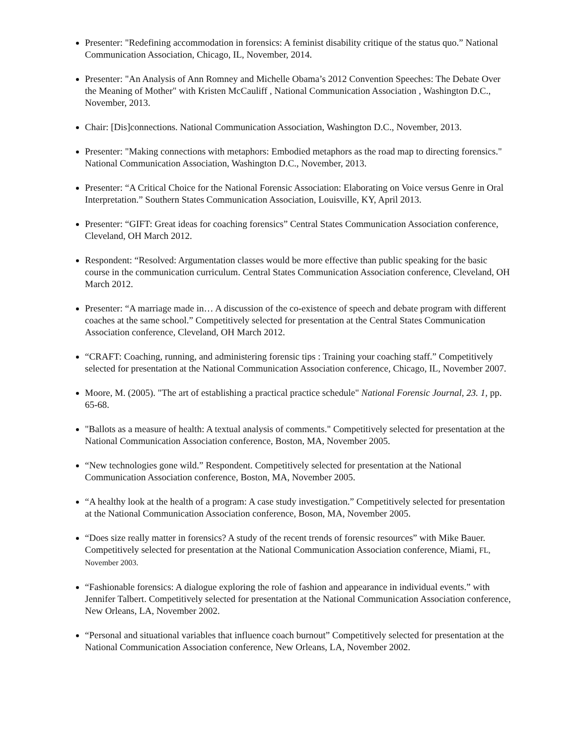Presenter: "Redefining accommodation in forensics: A feminist disability critique of the status quo.” National Communication Association, Chicago, IL, November, 2014.
Presenter: "An Analysis of Ann Romney and Michelle Obama’s 2012 Convention Speeches: The Debate Over the Meaning of Mother" with Kristen McCauliff , National Communication Association , Washington D.C., November, 2013.
Chair: [Dis]connections. National Communication Association, Washington D.C., November, 2013.
Presenter: "Making connections with metaphors: Embodied metaphors as the road map to directing forensics." National Communication Association, Washington D.C., November, 2013.
Presenter: “A Critical Choice for the National Forensic Association: Elaborating on Voice versus Genre in Oral Interpretation.” Southern States Communication Association, Louisville, KY, April 2013.
Presenter: “GIFT: Great ideas for coaching forensics” Central States Communication Association conference, Cleveland, OH March 2012.
Respondent: “Resolved: Argumentation classes would be more effective than public speaking for the basic course in the communication curriculum. Central States Communication Association conference, Cleveland, OH March 2012.
Presenter: “A marriage made in… A discussion of the co-existence of speech and debate program with different coaches at the same school.” Competitively selected for presentation at the Central States Communication Association conference, Cleveland, OH March 2012.
“CRAFT: Coaching, running, and administering forensic tips : Training your coaching staff.” Competitively selected for presentation at the National Communication Association conference, Chicago, IL, November 2007.
Moore, M. (2005). "The art of establishing a practical practice schedule" National Forensic Journal, 23. 1, pp. 65-68.
"Ballots as a measure of health: A textual analysis of comments." Competitively selected for presentation at the National Communication Association conference, Boston, MA, November 2005.
“New technologies gone wild.” Respondent. Competitively selected for presentation at the National Communication Association conference, Boston, MA, November 2005.
“A healthy look at the health of a program: A case study investigation.” Competitively selected for presentation at the National Communication Association conference, Boson, MA, November 2005.
“Does size really matter in forensics? A study of the recent trends of forensic resources” with Mike Bauer. Competitively selected for presentation at the National Communication Association conference, Miami, FL, November 2003.
“Fashionable forensics: A dialogue exploring the role of fashion and appearance in individual events.” with Jennifer Talbert. Competitively selected for presentation at the National Communication Association conference, New Orleans, LA, November 2002.
“Personal and situational variables that influence coach burnout” Competitively selected for presentation at the National Communication Association conference, New Orleans, LA, November 2002.